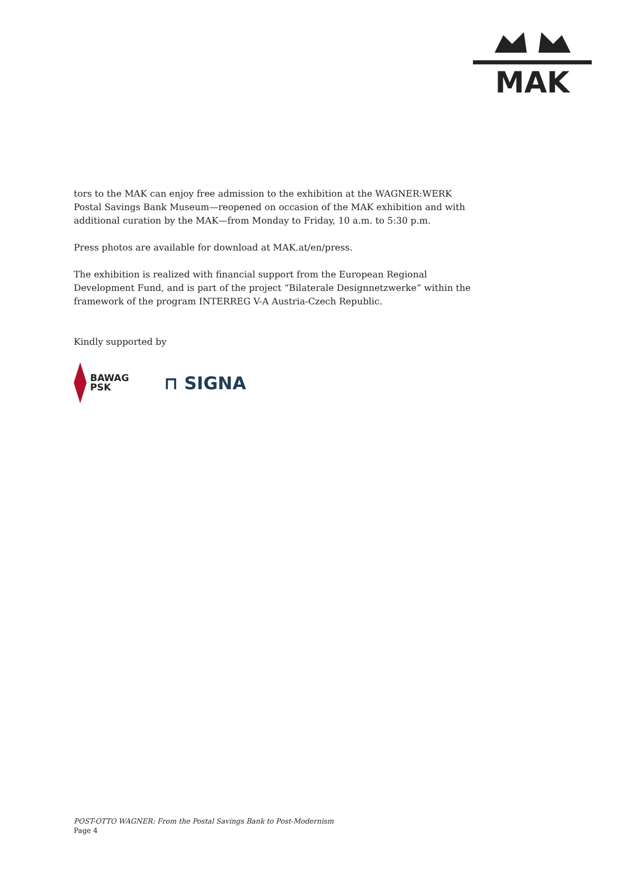MAK
tors to the MAK can enjoy free admission to the exhibition at the WAGNER:WERK Postal Savings Bank Museum—reopened on occasion of the MAK exhibition and with additional curation by the MAK—from Monday to Friday, 10 a.m. to 5:30 p.m.
Press photos are available for download at MAK.at/en/press.
The exhibition is realized with financial support from the European Regional Development Fund, and is part of the project “Bilaterale Designnetzwerke” within the framework of the program INTERREG V-A Austria-Czech Republic.
Kindly supported by
BAWAG
PSK
⊓ SIGNA
POST-OTTO WAGNER: From the Postal Savings Bank to Post-Modernism
Page 4